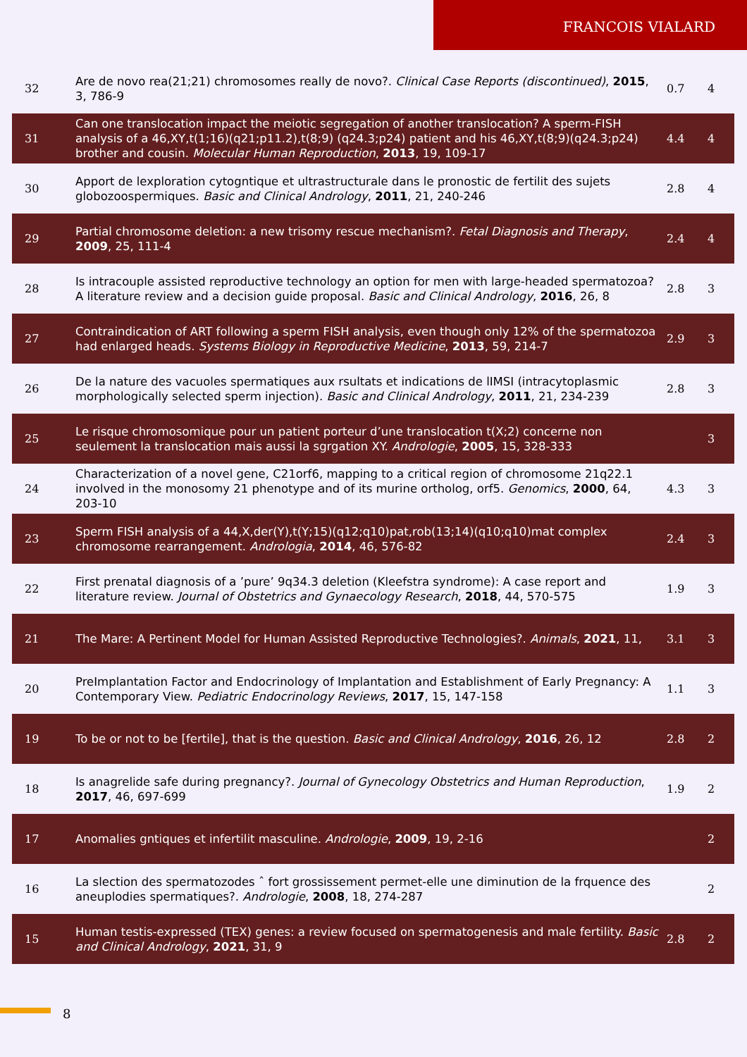FRANCOIS VIALARD
| 32 | Are de novo rea(21;21) chromosomes really de novo?. Clinical Case Reports (discontinued) , 2015 , 3, 786-9 | 0.7 | 4 |
| 31 | Can one translocation impact the meiotic segregation of another translocation? A sperm-FISH analysis of a 46,XY,t(1;16)(q21;p11.2),t(8;9) (q24.3;p24) patient and his 46,XY,t(8;9)(q24.3;p24) brother and cousin. Molecular Human Reproduction , 2013 , 19, 109-17 | 4.4 | 4 |
| 30 | Apport de lexploration cytogntique et ultrastructurale dans le pronostic de fertilit des sujets globozoospermiques. Basic and Clinical Andrology , 2011 , 21, 240-246 | 2.8 | 4 |
| 29 | Partial chromosome deletion: a new trisomy rescue mechanism?. Fetal Diagnosis and Therapy , 2009 , 25, 111-4 | 2.4 | 4 |
| 28 | Is intracouple assisted reproductive technology an option for men with large-headed spermatozoa? A literature review and a decision guide proposal. Basic and Clinical Andrology , 2016 , 26, 8 | 2.8 | 3 |
| 27 | Contraindication of ART following a sperm FISH analysis, even though only 12% of the spermatozoa had enlarged heads. Systems Biology in Reproductive Medicine , 2013 , 59, 214-7 | 2.9 | 3 |
| 26 | De la nature des vacuoles spermatiques aux rsultats et indications de lIMSI (intracytoplasmic morphologically selected sperm injection). Basic and Clinical Andrology , 2011 , 21, 234-239 | 2.8 | 3 |
| 25 | Le risque chromosomique pour un patient porteur d’une translocation t(X;2) concerne non seulement la translocation mais aussi la sgrgation XY. Andrologie , 2005 , 15, 328-333 | | 3 |
| 24 | Characterization of a novel gene, C21orf6, mapping to a critical region of chromosome 21q22.1 involved in the monosomy 21 phenotype and of its murine ortholog, orf5. Genomics , 2000 , 64, 203-10 | 4.3 | 3 |
| 23 | Sperm FISH analysis of a 44,X,der(Y),t(Y;15)(q12;q10)pat,rob(13;14)(q10;q10)mat complex chromosome rearrangement. Andrologia , 2014 , 46, 576-82 | 2.4 | 3 |
| 22 | First prenatal diagnosis of a ’pure’ 9q34.3 deletion (Kleefstra syndrome): A case report and literature review. Journal of Obstetrics and Gynaecology Research , 2018 , 44, 570-575 | 1.9 | 3 |
| 21 | The Mare: A Pertinent Model for Human Assisted Reproductive Technologies?. Animals , 2021 , 11, | 3.1 | 3 |
| 20 | PreImplantation Factor and Endocrinology of Implantation and Establishment of Early Pregnancy: A Contemporary View. Pediatric Endocrinology Reviews , 2017 , 15, 147-158 | 1.1 | 3 |
| 19 | To be or not to be [fertile], that is the question. Basic and Clinical Andrology , 2016 , 26, 12 | 2.8 | 2 |
| 18 | Is anagrelide safe during pregnancy?. Journal of Gynecology Obstetrics and Human Reproduction , 2017 , 46, 697-699 | 1.9 | 2 |
| 17 | Anomalies gntiques et infertilit masculine. Andrologie , 2009 , 19, 2-16 | | 2 |
| 16 | La slection des spermatozodes ˆ fort grossissement permet-elle une diminution de la frquence des aneuplodies spermatiques?. Andrologie , 2008 , 18, 274-287 | | 2 |
| 15 | Human testis-expressed (TEX) genes: a review focused on spermatogenesis and male fertility. Basic and Clinical Andrology , 2021 , 31, 9 | 2.8 | 2 |
8